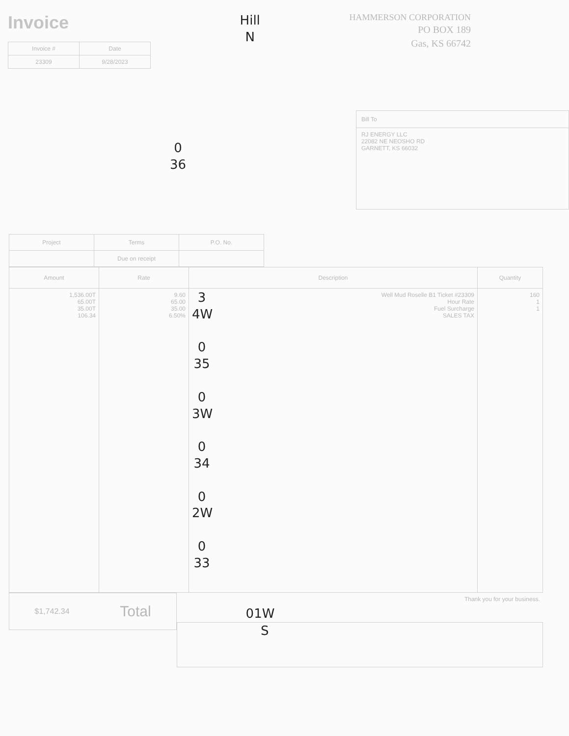Invoice
| Invoice # | Date |
| --- | --- |
| 23309 | 9/28/2023 |
Hill
N
HAMMERSON CORPORATION
PO BOX 189
Gas, KS 66742
0
36
Bill To
RJ ENERGY LLC
22082 NE NEOSHO RD
GARNETT, KS 66032
| Project | Terms | P.O. No. |
| --- | --- | --- |
| | Due on receipt | |
| Amount | Rate | Description | Quantity |
| --- | --- | --- | --- |
| 1,536.00T 65.00T 35.00T 106.34 | 9.60 65.00 35.00 6.50% | Well Mud Roselle B1 Ticket #23309 Hour Rate Fuel Surcharge SALES TAX 3 4W 0 35 0 3W 0 34 0 2W 0 33 | 160 1 1 |
$1,742.34 Total
Thank you for your business.
01W
S